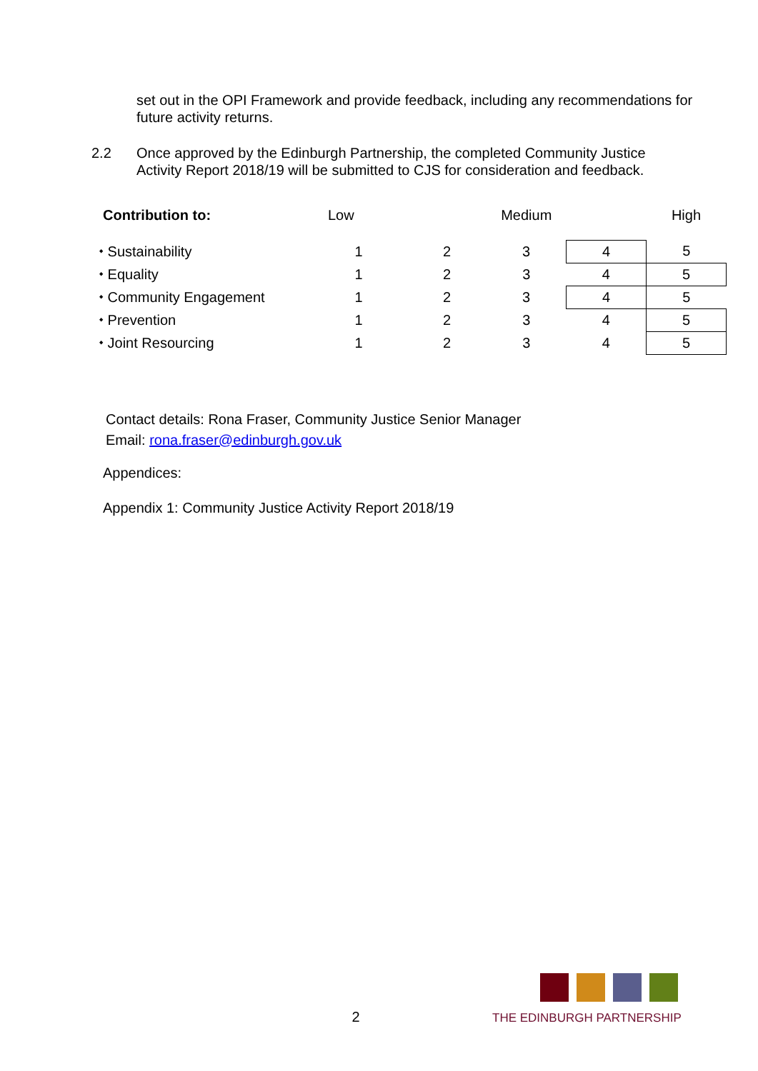set out in the OPI Framework and provide feedback, including any recommendations for future activity returns.
2.2 Once approved by the Edinburgh Partnership, the completed Community Justice Activity Report 2018/19 will be submitted to CJS for consideration and feedback.
| Contribution to: | Low | | Medium | | High |
| ⬩ Sustainability | 1 | 2 | 3 | 4 | 5 |
| ⬩ Equality | 1 | 2 | 3 | 4 | 5 |
| ⬩ Community Engagement | 1 | 2 | 3 | 4 | 5 |
| ⬩ Prevention | 1 | 2 | 3 | 4 | 5 |
| ⬩ Joint Resourcing | 1 | 2 | 3 | 4 | 5 |
Contact details: Rona Fraser, Community Justice Senior Manager
Email: rona.fraser@edinburgh.gov.uk
Appendices:
Appendix 1: Community Justice Activity Report 2018/19
2 THE EDINBURGH PARTNERSHIP